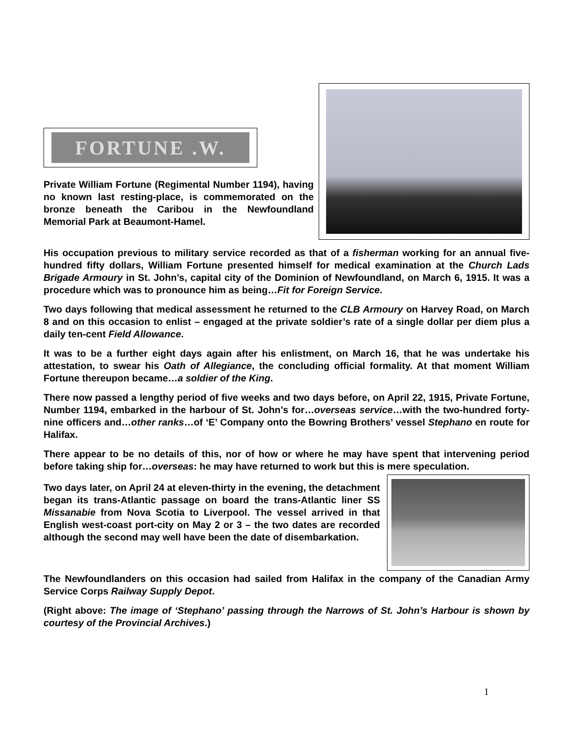FORTUNE .W.
Private William Fortune (Regimental Number 1194), having no known last resting-place, is commemorated on the bronze beneath the Caribou in the Newfoundland Memorial Park at Beaumont-Hamel.
His occupation previous to military service recorded as that of a fisherman working for an annual five-hundred fifty dollars, William Fortune presented himself for medical examination at the Church Lads Brigade Armoury in St. John’s, capital city of the Dominion of Newfoundland, on March 6, 1915. It was a procedure which was to pronounce him as being…Fit for Foreign Service.
Two days following that medical assessment he returned to the CLB Armoury on Harvey Road, on March 8 and on this occasion to enlist – engaged at the private soldier’s rate of a single dollar per diem plus a daily ten-cent Field Allowance.
It was to be a further eight days again after his enlistment, on March 16, that he was undertake his attestation, to swear his Oath of Allegiance, the concluding official formality. At that moment William Fortune thereupon became…a soldier of the King.
There now passed a lengthy period of five weeks and two days before, on April 22, 1915, Private Fortune, Number 1194, embarked in the harbour of St. John’s for…overseas service…with the two-hundred forty-nine officers and…other ranks…of ‘E’ Company onto the Bowring Brothers’ vessel Stephano en route for Halifax.
There appear to be no details of this, nor of how or where he may have spent that intervening period before taking ship for…overseas: he may have returned to work but this is mere speculation.
Two days later, on April 24 at eleven-thirty in the evening, the detachment began its trans-Atlantic passage on board the trans-Atlantic liner SS Missanabie from Nova Scotia to Liverpool. The vessel arrived in that English west-coast port-city on May 2 or 3 – the two dates are recorded although the second may well have been the date of disembarkation.
The Newfoundlanders on this occasion had sailed from Halifax in the company of the Canadian Army Service Corps Railway Supply Depot.
(Right above: The image of ‘Stephano’ passing through the Narrows of St. John’s Harbour is shown by courtesy of the Provincial Archives.)
1